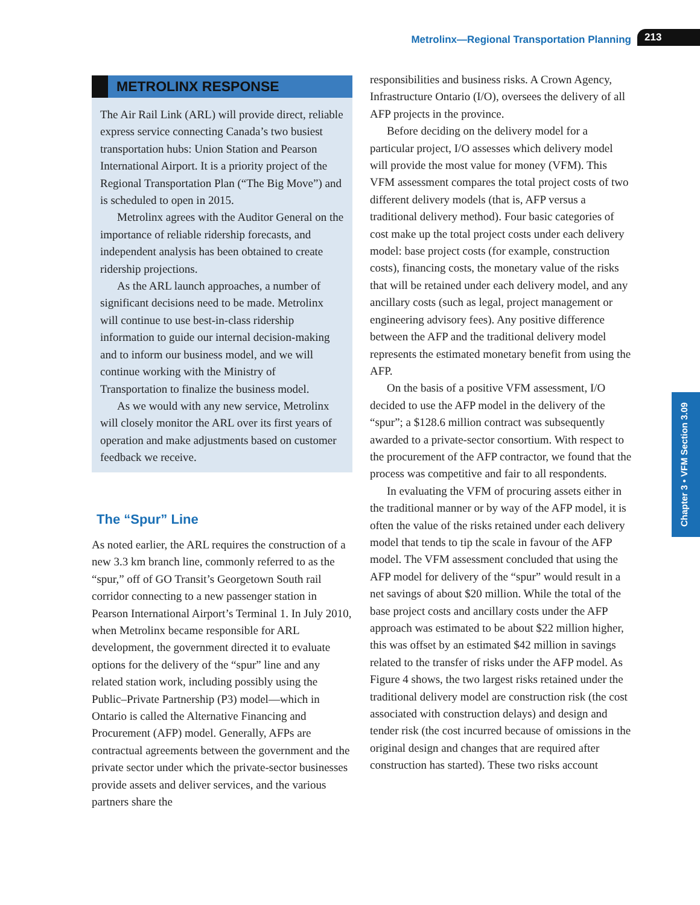Metrolinx—Regional Transportation Planning 213
Chapter 3 • VFM Section 3.09
METROLINX RESPONSE
The Air Rail Link (ARL) will provide direct, reliable express service connecting Canada’s two busiest transportation hubs: Union Station and Pearson International Airport. It is a priority project of the Regional Transportation Plan (“The Big Move”) and is scheduled to open in 2015.
Metrolinx agrees with the Auditor General on the importance of reliable ridership forecasts, and independent analysis has been obtained to create ridership projections.
As the ARL launch approaches, a number of significant decisions need to be made. Metrolinx will continue to use best-in-class ridership information to guide our internal decision-making and to inform our business model, and we will continue working with the Ministry of Transportation to finalize the business model.
As we would with any new service, Metrolinx will closely monitor the ARL over its first years of operation and make adjustments based on customer feedback we receive.
The “Spur” Line
As noted earlier, the ARL requires the construction of a new 3.3 km branch line, commonly referred to as the “spur,” off of GO Transit’s Georgetown South rail corridor connecting to a new passenger station in Pearson International Airport’s Terminal 1. In July 2010, when Metrolinx became responsible for ARL development, the government directed it to evaluate options for the delivery of the “spur” line and any related station work, including possibly using the Public–Private Partnership (P3) model—which in Ontario is called the Alternative Financing and Procurement (AFP) model. Generally, AFPs are contractual agreements between the government and the private sector under which the private-sector businesses provide assets and deliver services, and the various partners share the
responsibilities and business risks. A Crown Agency, Infrastructure Ontario (I/O), oversees the delivery of all AFP projects in the province.
Before deciding on the delivery model for a particular project, I/O assesses which delivery model will provide the most value for money (VFM). This VFM assessment compares the total project costs of two different delivery models (that is, AFP versus a traditional delivery method). Four basic categories of cost make up the total project costs under each delivery model: base project costs (for example, construction costs), financing costs, the monetary value of the risks that will be retained under each delivery model, and any ancillary costs (such as legal, project management or engineering advisory fees). Any positive difference between the AFP and the traditional delivery model represents the estimated monetary benefit from using the AFP.
On the basis of a positive VFM assessment, I/O decided to use the AFP model in the delivery of the “spur”; a $128.6 million contract was subsequently awarded to a private-sector consortium. With respect to the procurement of the AFP contractor, we found that the process was competitive and fair to all respondents.
In evaluating the VFM of procuring assets either in the traditional manner or by way of the AFP model, it is often the value of the risks retained under each delivery model that tends to tip the scale in favour of the AFP model. The VFM assessment concluded that using the AFP model for delivery of the “spur” would result in a net savings of about $20 million. While the total of the base project costs and ancillary costs under the AFP approach was estimated to be about $22 million higher, this was offset by an estimated $42 million in savings related to the transfer of risks under the AFP model. As Figure 4 shows, the two largest risks retained under the traditional delivery model are construction risk (the cost associated with construction delays) and design and tender risk (the cost incurred because of omissions in the original design and changes that are required after construction has started). These two risks account